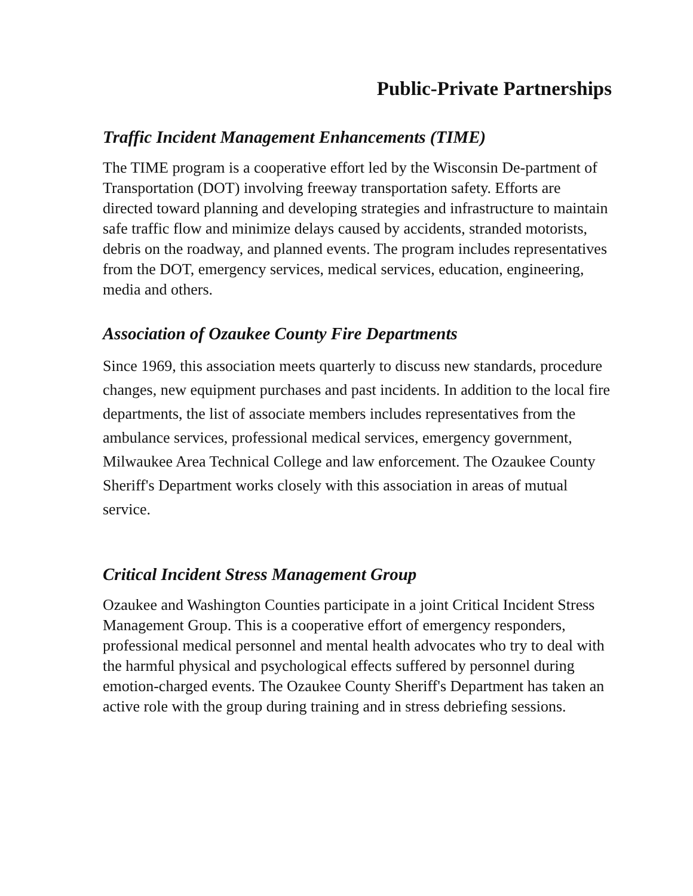Public-Private Partnerships
Traffic Incident Management Enhancements (TIME)
The TIME program is a cooperative effort led by the Wisconsin De-partment of Transportation (DOT) involving freeway transportation safety. Efforts are directed toward planning and developing strategies and infrastructure to maintain safe traffic flow and minimize delays caused by accidents, stranded motorists, debris on the roadway, and planned events. The program includes representatives from the DOT, emergency services, medical services, education, engineering, media and others.
Association of Ozaukee County Fire Departments
Since 1969, this association meets quarterly to discuss new standards, procedure changes, new equipment purchases and past incidents. In addition to the local fire departments, the list of associate members includes representatives from the ambulance services, professional medical services, emergency government, Milwaukee Area Technical College and law enforcement. The Ozaukee County Sheriff's Department works closely with this association in areas of mutual service.
Critical Incident Stress Management Group
Ozaukee and Washington Counties participate in a joint Critical Incident Stress Management Group. This is a cooperative effort of emergency responders, professional medical personnel and mental health advocates who try to deal with the harmful physical and psychological effects suffered by personnel during emotion-charged events. The Ozaukee County Sheriff's Department has taken an active role with the group during training and in stress debriefing sessions.